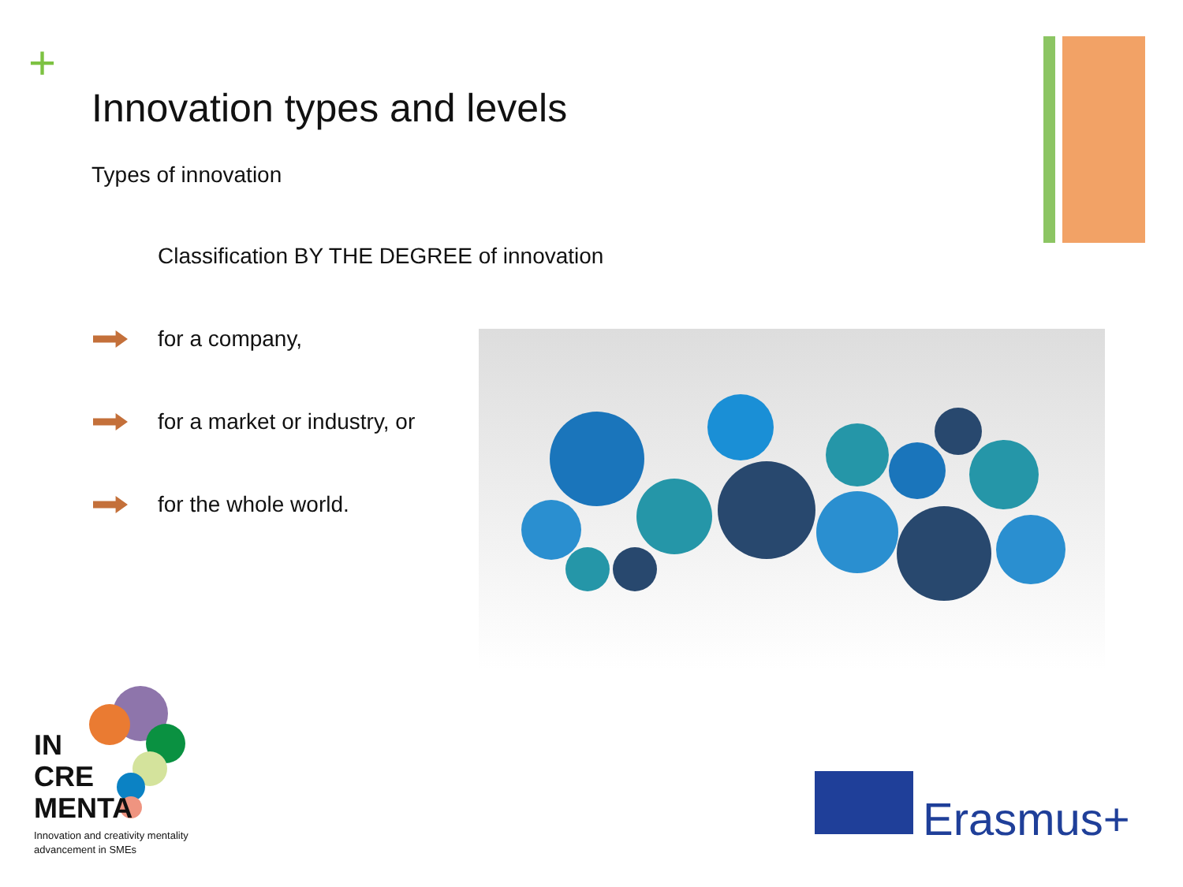+
Innovation types and levels
Types of innovation
Classification BY THE DEGREE of innovation
for a company,
for a market or industry, or
for the whole world.
IN
CRE
MENTA
Innovation and creativity mentality
advancement in SMEs
Erasmus+